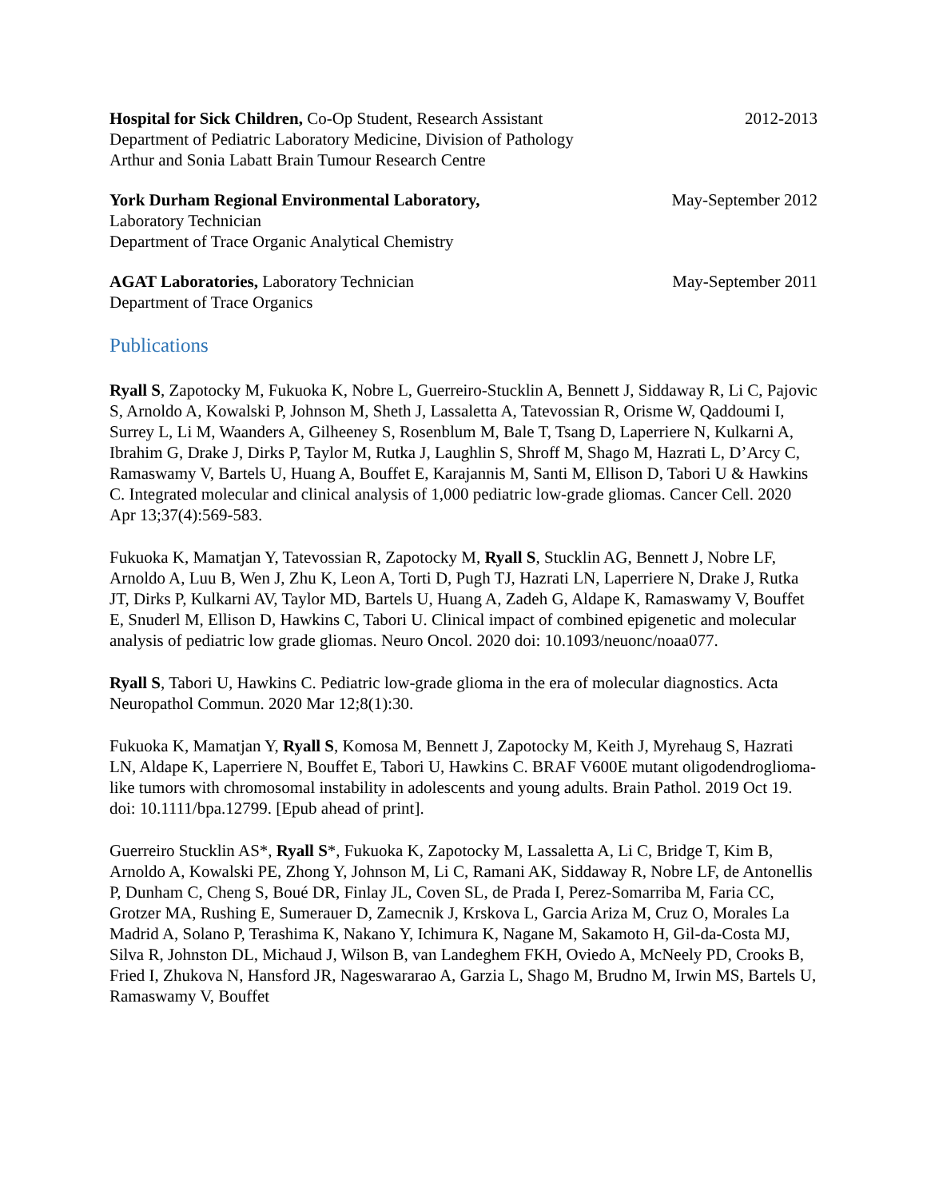Hospital for Sick Children, Co-Op Student, Research Assistant 2012-2013
Department of Pediatric Laboratory Medicine, Division of Pathology
Arthur and Sonia Labatt Brain Tumour Research Centre
York Durham Regional Environmental Laboratory, May-September 2012
Laboratory Technician
Department of Trace Organic Analytical Chemistry
AGAT Laboratories, Laboratory Technician May-September 2011
Department of Trace Organics
Publications
Ryall S, Zapotocky M, Fukuoka K, Nobre L, Guerreiro-Stucklin A, Bennett J, Siddaway R, Li C, Pajovic S, Arnoldo A, Kowalski P, Johnson M, Sheth J, Lassaletta A, Tatevossian R, Orisme W, Qaddoumi I, Surrey L, Li M, Waanders A, Gilheeney S, Rosenblum M, Bale T, Tsang D, Laperriere N, Kulkarni A, Ibrahim G, Drake J, Dirks P, Taylor M, Rutka J, Laughlin S, Shroff M, Shago M, Hazrati L, D’Arcy C, Ramaswamy V, Bartels U, Huang A, Bouffet E, Karajannis M, Santi M, Ellison D, Tabori U & Hawkins C. Integrated molecular and clinical analysis of 1,000 pediatric low-grade gliomas. Cancer Cell. 2020 Apr 13;37(4):569-583.
Fukuoka K, Mamatjan Y, Tatevossian R, Zapotocky M, Ryall S, Stucklin AG, Bennett J, Nobre LF, Arnoldo A, Luu B, Wen J, Zhu K, Leon A, Torti D, Pugh TJ, Hazrati LN, Laperriere N, Drake J, Rutka JT, Dirks P, Kulkarni AV, Taylor MD, Bartels U, Huang A, Zadeh G, Aldape K, Ramaswamy V, Bouffet E, Snuderl M, Ellison D, Hawkins C, Tabori U. Clinical impact of combined epigenetic and molecular analysis of pediatric low grade gliomas. Neuro Oncol. 2020 doi: 10.1093/neuonc/noaa077.
Ryall S, Tabori U, Hawkins C. Pediatric low-grade glioma in the era of molecular diagnostics. Acta Neuropathol Commun. 2020 Mar 12;8(1):30.
Fukuoka K, Mamatjan Y, Ryall S, Komosa M, Bennett J, Zapotocky M, Keith J, Myrehaug S, Hazrati LN, Aldape K, Laperriere N, Bouffet E, Tabori U, Hawkins C. BRAF V600E mutant oligodendroglioma-like tumors with chromosomal instability in adolescents and young adults. Brain Pathol. 2019 Oct 19. doi: 10.1111/bpa.12799. [Epub ahead of print].
Guerreiro Stucklin AS*, Ryall S*, Fukuoka K, Zapotocky M, Lassaletta A, Li C, Bridge T, Kim B, Arnoldo A, Kowalski PE, Zhong Y, Johnson M, Li C, Ramani AK, Siddaway R, Nobre LF, de Antonellis P, Dunham C, Cheng S, Boué DR, Finlay JL, Coven SL, de Prada I, Perez-Somarriba M, Faria CC, Grotzer MA, Rushing E, Sumerauer D, Zamecnik J, Krskova L, Garcia Ariza M, Cruz O, Morales La Madrid A, Solano P, Terashima K, Nakano Y, Ichimura K, Nagane M, Sakamoto H, Gil-da-Costa MJ, Silva R, Johnston DL, Michaud J, Wilson B, van Landeghem FKH, Oviedo A, McNeely PD, Crooks B, Fried I, Zhukova N, Hansford JR, Nageswararao A, Garzia L, Shago M, Brudno M, Irwin MS, Bartels U, Ramaswamy V, Bouffet